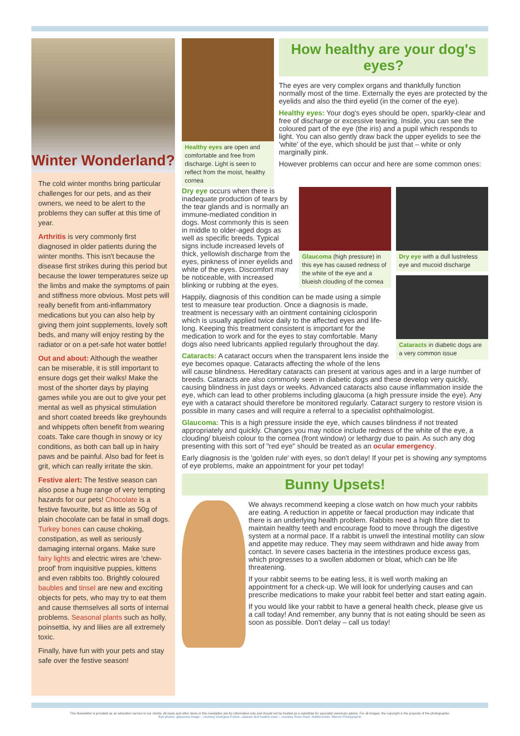Winter Wonderland?
The cold winter months bring particular challenges for our pets, and as their owners, we need to be alert to the problems they can suffer at this time of year.
Arthritis is very commonly first diagnosed in older patients during the winter months. This isn't because the disease first strikes during this period but because the lower temperatures seize up the limbs and make the symptoms of pain and stiffness more obvious. Most pets will really benefit from anti-inflammatory medications but you can also help by giving them joint supplements, lovely soft beds, and many will enjoy resting by the radiator or on a pet-safe hot water bottle!
Out and about: Although the weather can be miserable, it is still important to ensure dogs get their walks! Make the most of the shorter days by playing games while you are out to give your pet mental as well as physical stimulation and short coated breeds like greyhounds and whippets often benefit from wearing coats. Take care though in snowy or icy conditions, as both can ball up in hairy paws and be painful. Also bad for feet is grit, which can really irritate the skin.
Festive alert: The festive season can also pose a huge range of very tempting hazards for our pets! Chocolate is a festive favourite, but as little as 50g of plain chocolate can be fatal in small dogs. Turkey bones can cause choking, constipation, as well as seriously damaging internal organs. Make sure fairy lights and electric wires are 'chew-proof' from inquisitive puppies, kittens and even rabbits too. Brightly coloured baubles and tinsel are new and exciting objects for pets, who may try to eat them and cause themselves all sorts of internal problems. Seasonal plants such as holly, poinsettia, ivy and lilies are all extremely toxic.
Finally, have fun with your pets and stay safe over the festive season!
Healthy eyes are open and comfortable and free from discharge. Light is seen to reflect from the moist, healthy cornea
How healthy are your dog's eyes?
The eyes are very complex organs and thankfully function normally most of the time. Externally the eyes are protected by the eyelids and also the third eyelid (in the corner of the eye).
Healthy eyes: Your dog's eyes should be open, sparkly-clear and free of discharge or excessive tearing. Inside, you can see the coloured part of the eye (the iris) and a pupil which responds to light. You can also gently draw back the upper eyelids to see the 'white' of the eye, which should be just that – white or only marginally pink.
However problems can occur and here are some common ones:
Dry eye with a dull lustreless eye and mucoid discharge
Cataracts in diabetic dogs are a very common issue
Glaucoma (high pressure) in this eye has caused redness of the white of the eye and a blueish clouding of the cornea
Dry eye occurs when there is inadequate production of tears by the tear glands and is normally an immune-mediated condition in dogs. Most commonly this is seen in middle to older-aged dogs as well as specific breeds. Typical signs include increased levels of thick, yellowish discharge from the eyes, pinkness of inner eyelids and white of the eyes. Discomfort may be noticeable, with increased blinking or rubbing at the eyes.
Happily, diagnosis of this condition can be made using a simple test to measure tear production. Once a diagnosis is made, treatment is necessary with an ointment containing ciclosporin which is usually applied twice daily to the affected eyes and life-long. Keeping this treatment consistent is important for the medication to work and for the eyes to stay comfortable. Many dogs also need lubricants applied regularly throughout the day.
Cataracts: A cataract occurs when the transparent lens inside the eye becomes opaque. Cataracts affecting the whole of the lens will cause blindness. Hereditary cataracts can present at various ages and in a large number of breeds. Cataracts are also commonly seen in diabetic dogs and these develop very quickly, causing blindness in just days or weeks. Advanced cataracts also cause inflammation inside the eye, which can lead to other problems including glaucoma (a high pressure inside the eye). Any eye with a cataract should therefore be monitored regularly. Cataract surgery to restore vision is possible in many cases and will require a referral to a specialist ophthalmologist.
Glaucoma: This is a high pressure inside the eye, which causes blindness if not treated appropriately and quickly. Changes you may notice include redness of the white of the eye, a clouding/ blueish colour to the cornea (front window) or lethargy due to pain. As such any dog presenting with this sort of "red eye" should be treated as an ocular emergency.
Early diagnosis is the 'golden rule' with eyes, so don't delay! If your pet is showing any symptoms of eye problems, make an appointment for your pet today!
Bunny Upsets!
We always recommend keeping a close watch on how much your rabbits are eating. A reduction in appetite or faecal production may indicate that there is an underlying health problem. Rabbits need a high fibre diet to maintain healthy teeth and encourage food to move through the digestive system at a normal pace. If a rabbit is unwell the intestinal motility can slow and appetite may reduce. They may seem withdrawn and hide away from contact. In severe cases bacteria in the intestines produce excess gas, which progresses to a swollen abdomen or bloat, which can be life threatening.
If your rabbit seems to be eating less, it is well worth making an appointment for a check-up. We will look for underlying causes and can prescribe medications to make your rabbit feel better and start eating again.
If you would like your rabbit to have a general health check, please give us a call today! And remember, any bunny that is not eating should be seen as soon as possible. Don't delay – call us today!
This Newsletter is provided as an education service to our clients. All news and other items in this newsletter are for information only and should not be treated as a substitute for specialist veterinary advice. For all images, the copyright is the property of the photographer.
Eye photos: glaucoma image – courtesy Georgina Fricker, cataract and healthy eyes – courtesy Rose Pearl. Rabbit photo: Warren Photographic